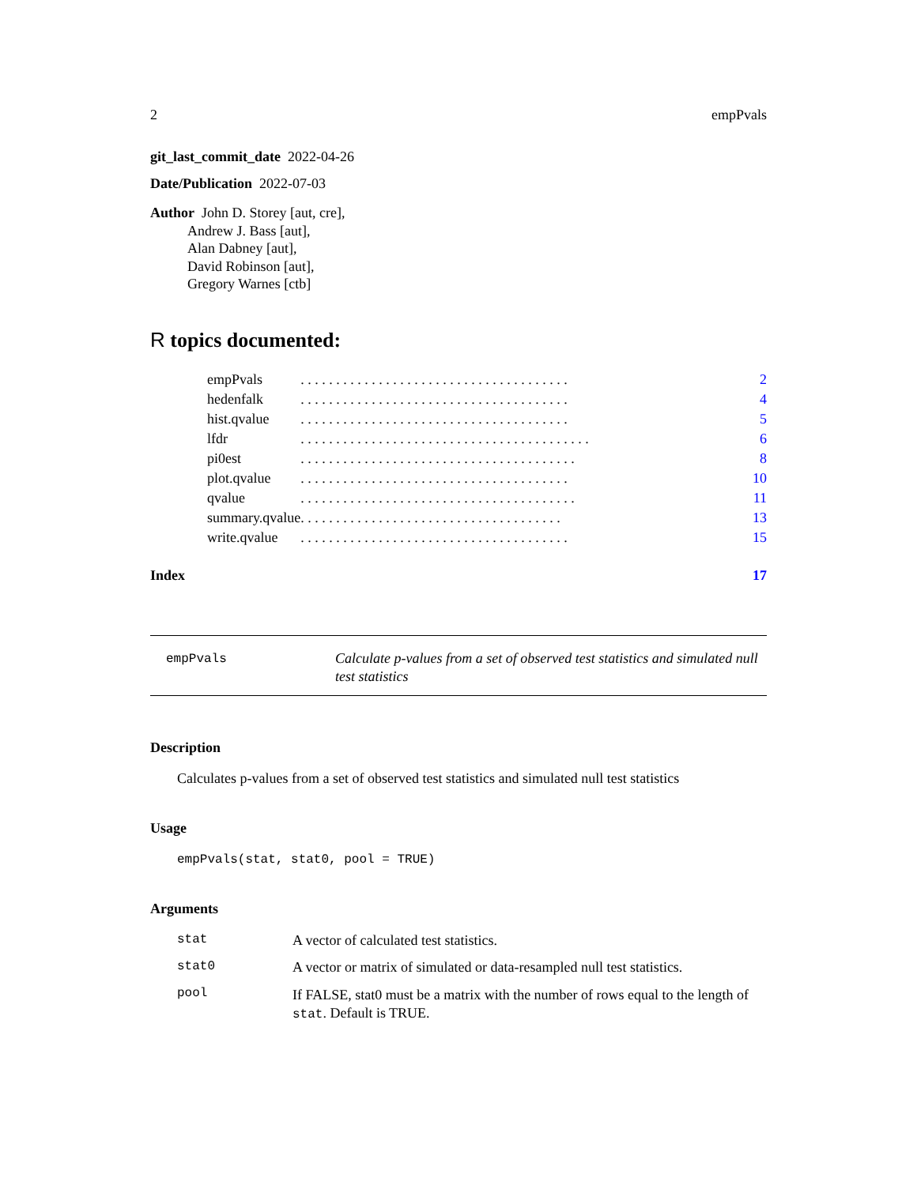2 empPvals
git_last_commit_date 2022-04-26
Date/Publication 2022-07-03
Author John D. Storey [aut, cre],
Andrew J. Bass [aut],
Alan Dabney [aut],
David Robinson [aut],
Gregory Warnes [ctb]
R topics documented:
| empPvals | . . . . . . . . . . . . . . . . . . . . . . . . . . . . . . . . . . . . . . | 2 |
| hedenfalk | . . . . . . . . . . . . . . . . . . . . . . . . . . . . . . . . . . . . . . | 4 |
| hist.qvalue | . . . . . . . . . . . . . . . . . . . . . . . . . . . . . . . . . . . . . . | 5 |
| lfdr | . . . . . . . . . . . . . . . . . . . . . . . . . . . . . . . . . . . . . . . . . | 6 |
| pi0est | . . . . . . . . . . . . . . . . . . . . . . . . . . . . . . . . . . . . . . . | 8 |
| plot.qvalue | . . . . . . . . . . . . . . . . . . . . . . . . . . . . . . . . . . . . . . | 10 |
| qvalue | . . . . . . . . . . . . . . . . . . . . . . . . . . . . . . . . . . . . . . . | 11 |
| summary.qvalue | . . . . . . . . . . . . . . . . . . . . . . . . . . . . . . . . . . . . . | 13 |
| write.qvalue | . . . . . . . . . . . . . . . . . . . . . . . . . . . . . . . . . . . . . . | 15 |
Index 17
empPvals
Calculate p-values from a set of observed test statistics and simulated null test statistics
Description
Calculates p-values from a set of observed test statistics and simulated null test statistics
Usage
empPvals(stat, stat0, pool = TRUE)
Arguments
stat A vector of calculated test statistics.
stat0 A vector or matrix of simulated or data-resampled null test statistics.
pool If FALSE, stat0 must be a matrix with the number of rows equal to the length of stat. Default is TRUE.